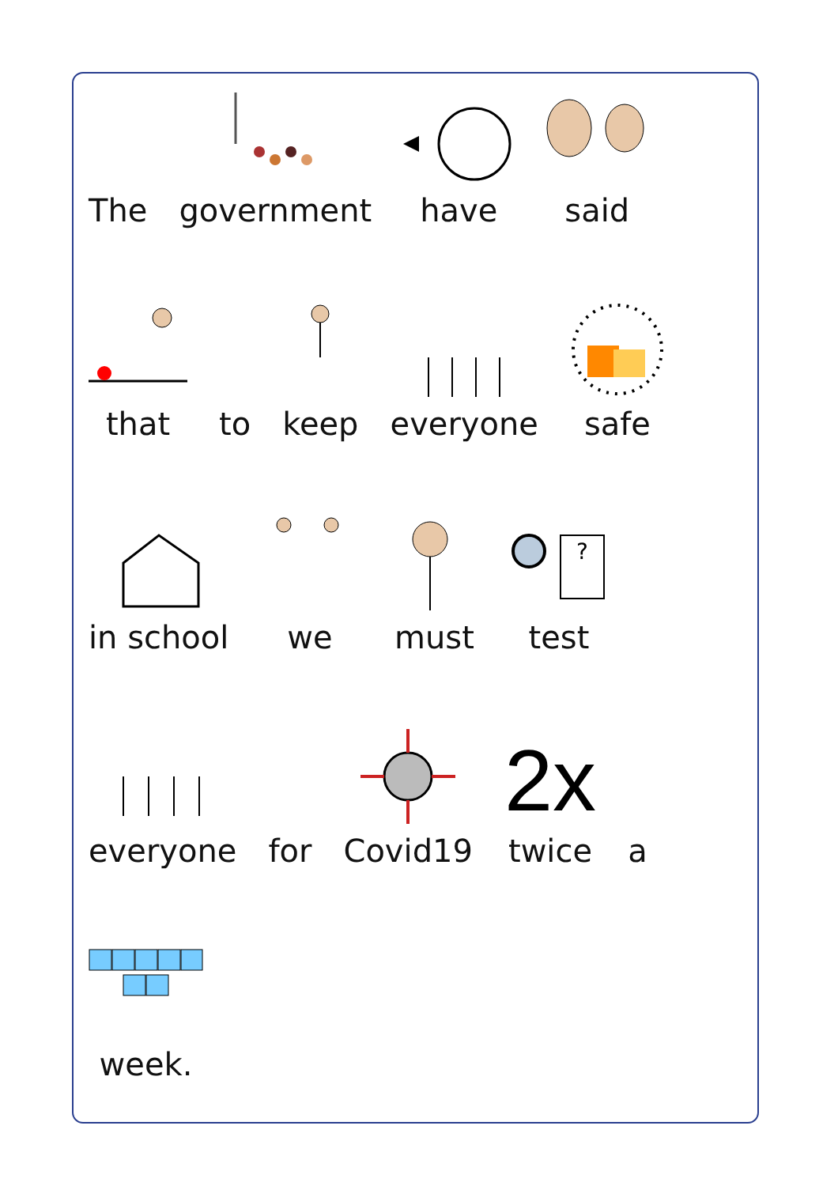The
government
have
said
that
to
keep
everyone
safe
in school
we
must
?
test
everyone
for
Covid19
2x
twice
a
week.